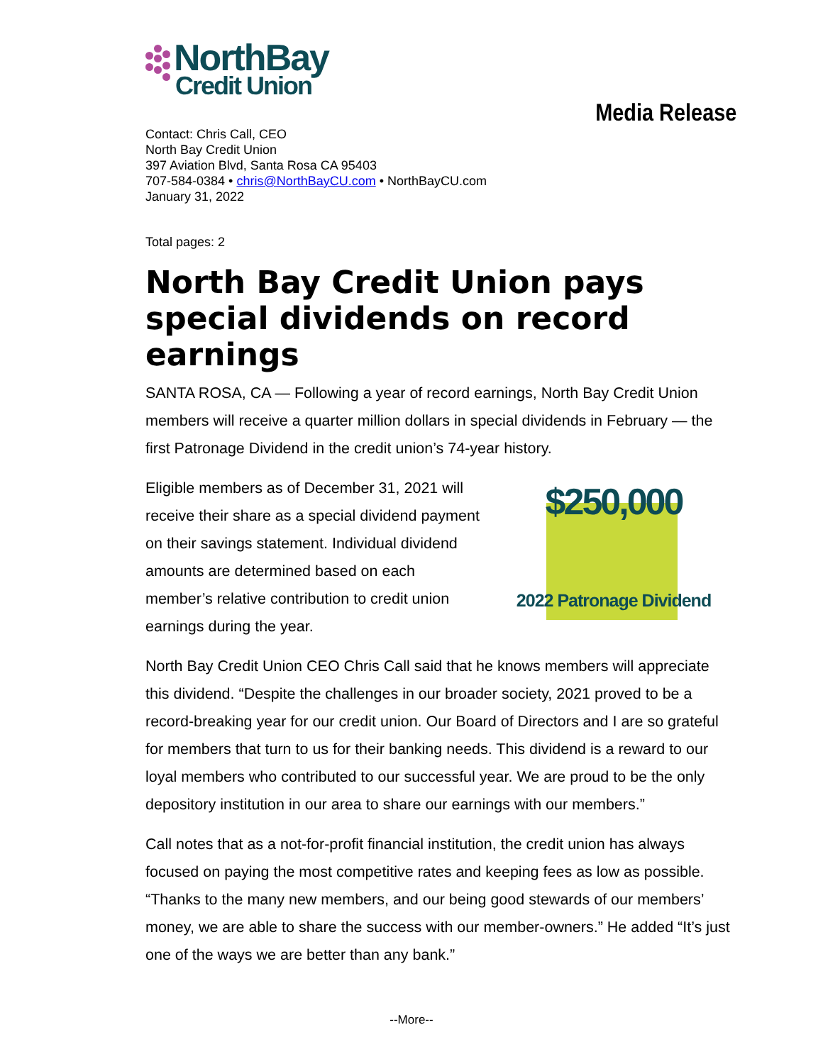NorthBay
Credit Union
Media Release
Contact: Chris Call, CEO
North Bay Credit Union
397 Aviation Blvd, Santa Rosa CA 95403
707-584-0384 • chris@NorthBayCU.com • NorthBayCU.com
January 31, 2022
Total pages: 2
North Bay Credit Union pays special dividends on record earnings
SANTA ROSA, CA — Following a year of record earnings, North Bay Credit Union members will receive a quarter million dollars in special dividends in February — the first Patronage Dividend in the credit union’s 74-year history.
Eligible members as of December 31, 2021 will receive their share as a special dividend payment on their savings statement. Individual dividend amounts are determined based on each member’s relative contribution to credit union earnings during the year.
$250,000
2022 Patronage Dividend
North Bay Credit Union CEO Chris Call said that he knows members will appreciate this dividend. “Despite the challenges in our broader society, 2021 proved to be a record-breaking year for our credit union. Our Board of Directors and I are so grateful for members that turn to us for their banking needs. This dividend is a reward to our loyal members who contributed to our successful year. We are proud to be the only depository institution in our area to share our earnings with our members.”
Call notes that as a not-for-profit financial institution, the credit union has always focused on paying the most competitive rates and keeping fees as low as possible. “Thanks to the many new members, and our being good stewards of our members’ money, we are able to share the success with our member-owners.” He added “It’s just one of the ways we are better than any bank.”
--More--